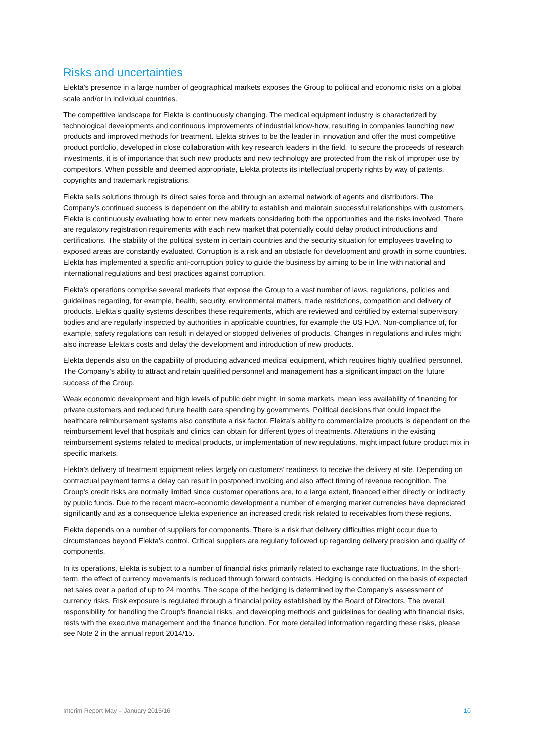Risks and uncertainties
Elekta’s presence in a large number of geographical markets exposes the Group to political and economic risks on a global scale and/or in individual countries.
The competitive landscape for Elekta is continuously changing. The medical equipment industry is characterized by technological developments and continuous improvements of industrial know-how, resulting in companies launching new products and improved methods for treatment. Elekta strives to be the leader in innovation and offer the most competitive product portfolio, developed in close collaboration with key research leaders in the field. To secure the proceeds of research investments, it is of importance that such new products and new technology are protected from the risk of improper use by competitors. When possible and deemed appropriate, Elekta protects its intellectual property rights by way of patents, copyrights and trademark registrations.
Elekta sells solutions through its direct sales force and through an external network of agents and distributors. The Company’s continued success is dependent on the ability to establish and maintain successful relationships with customers. Elekta is continuously evaluating how to enter new markets considering both the opportunities and the risks involved. There are regulatory registration requirements with each new market that potentially could delay product introductions and certifications. The stability of the political system in certain countries and the security situation for employees traveling to exposed areas are constantly evaluated. Corruption is a risk and an obstacle for development and growth in some countries. Elekta has implemented a specific anti-corruption policy to guide the business by aiming to be in line with national and international regulations and best practices against corruption.
Elekta’s operations comprise several markets that expose the Group to a vast number of laws, regulations, policies and guidelines regarding, for example, health, security, environmental matters, trade restrictions, competition and delivery of products. Elekta’s quality systems describes these requirements, which are reviewed and certified by external supervisory bodies and are regularly inspected by authorities in applicable countries, for example the US FDA. Non-compliance of, for example, safety regulations can result in delayed or stopped deliveries of products. Changes in regulations and rules might also increase Elekta’s costs and delay the development and introduction of new products.
Elekta depends also on the capability of producing advanced medical equipment, which requires highly qualified personnel. The Company’s ability to attract and retain qualified personnel and management has a significant impact on the future success of the Group.
Weak economic development and high levels of public debt might, in some markets, mean less availability of financing for private customers and reduced future health care spending by governments. Political decisions that could impact the healthcare reimbursement systems also constitute a risk factor. Elekta’s ability to commercialize products is dependent on the reimbursement level that hospitals and clinics can obtain for different types of treatments. Alterations in the existing reimbursement systems related to medical products, or implementation of new regulations, might impact future product mix in specific markets.
Elekta’s delivery of treatment equipment relies largely on customers’ readiness to receive the delivery at site. Depending on contractual payment terms a delay can result in postponed invoicing and also affect timing of revenue recognition. The Group’s credit risks are normally limited since customer operations are, to a large extent, financed either directly or indirectly by public funds. Due to the recent macro-economic development a number of emerging market currencies have depreciated significantly and as a consequence Elekta experience an increased credit risk related to receivables from these regions.
Elekta depends on a number of suppliers for components. There is a risk that delivery difficulties might occur due to circumstances beyond Elekta’s control. Critical suppliers are regularly followed up regarding delivery precision and quality of components.
In its operations, Elekta is subject to a number of financial risks primarily related to exchange rate fluctuations. In the short-term, the effect of currency movements is reduced through forward contracts. Hedging is conducted on the basis of expected net sales over a period of up to 24 months. The scope of the hedging is determined by the Company’s assessment of currency risks. Risk exposure is regulated through a financial policy established by the Board of Directors. The overall responsibility for handling the Group’s financial risks, and developing methods and guidelines for dealing with financial risks, rests with the executive management and the finance function. For more detailed information regarding these risks, please see Note 2 in the annual report 2014/15.
Interim Report May – January 2015/16 10